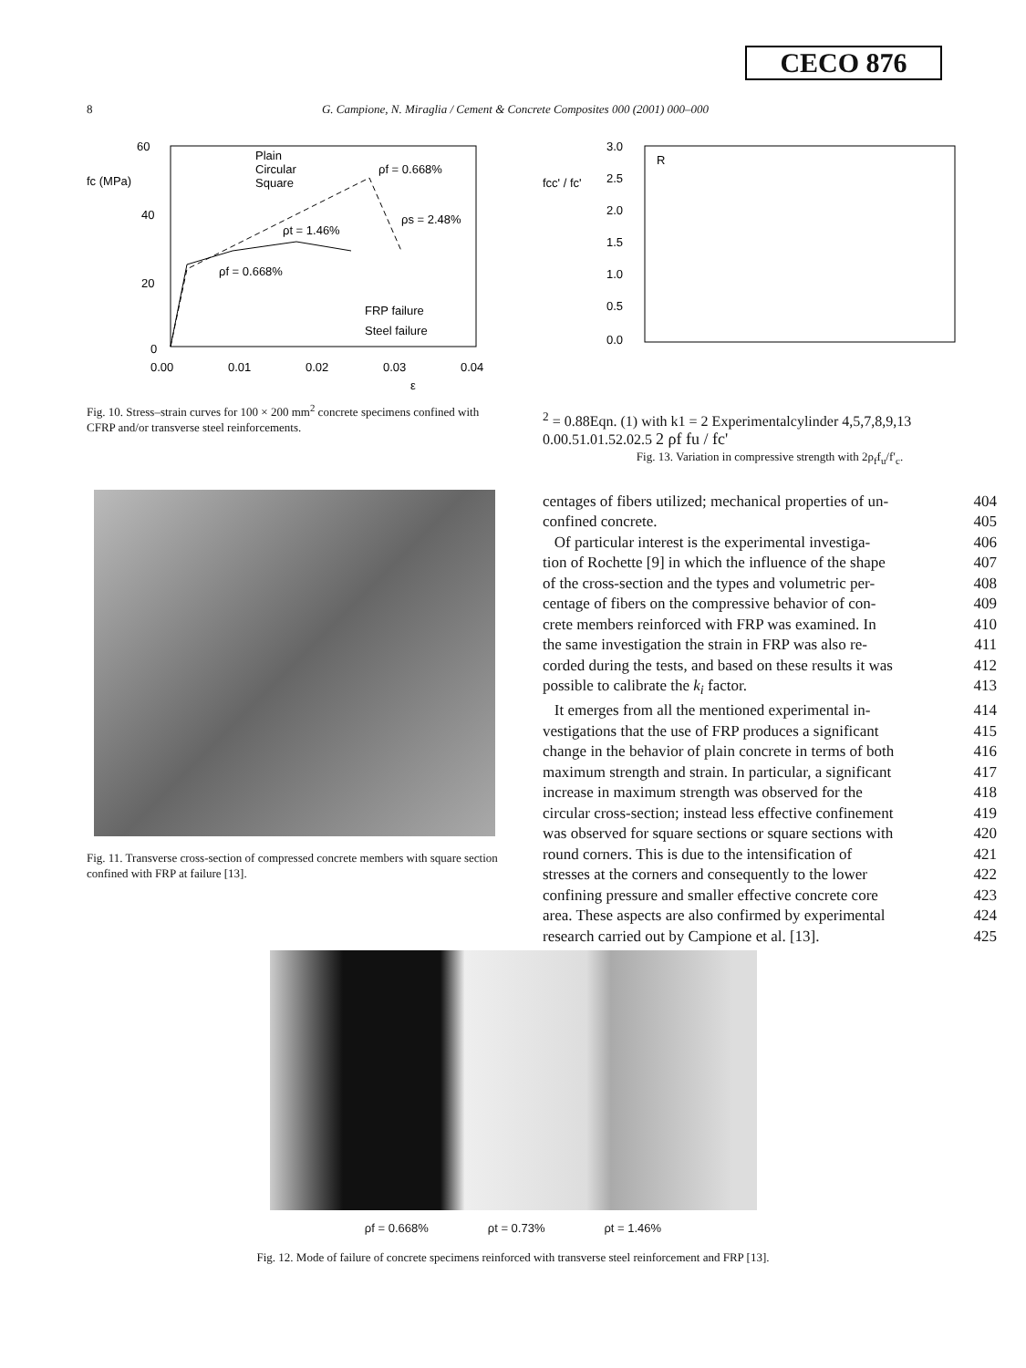CECO 876
8
G. Campione, N. Miraglia / Cement & Concrete Composites 000 (2001) 000–000
60
40
20
0
fc (MPa)
0.00
0.01
0.02
0.03
0.04
ε
Plain
Circular
Square
ρf = 0.668%
ρs = 2.48%
ρt = 1.46%
ρf = 0.668%
FRP failure
Steel failure
Fig. 10. Stress–strain curves for 100 × 200 mm<sup>2</sup> concrete specimens confined with CFRP and/or transverse steel reinforcements.
Fig. 11. Transverse cross-section of compressed concrete members with square section confined with FRP at failure [13].
3.0
2.5
2.0
1.5
1.0
0.5
0.0
fcc' / fc'
R2 = 0.88
Eqn. (1) with k1 = 2
Experimental
cylinder 4,5,7,8,9,13
0.0
0.5
1.0
1.5
2.0
2.5
2 ρf fu / fc'
Fig. 13. Variation in compressive strength with 2ρ<sub>f</sub>f<sub>u</sub>/f′<sub>c</sub>.
centages of fibers utilized; mechanical properties of un- 404
confined concrete. 405
Of particular interest is the experimental investiga- 406
tion of Rochette [9] in which the influence of the shape 407
of the cross-section and the types and volumetric per- 408
centage of fibers on the compressive behavior of con- 409
crete members reinforced with FRP was examined. In 410
the same investigation the strain in FRP was also re- 411
corded during the tests, and based on these results it was 412
possible to calibrate the k<sub>i</sub> factor. 413
It emerges from all the mentioned experimental in- 414
vestigations that the use of FRP produces a significant 415
change in the behavior of plain concrete in terms of both 416
maximum strength and strain. In particular, a significant 417
increase in maximum strength was observed for the 418
circular cross-section; instead less effective confinement 419
was observed for square sections or square sections with 420
round corners. This is due to the intensification of 421
stresses at the corners and consequently to the lower 422
confining pressure and smaller effective concrete core 423
area. These aspects are also confirmed by experimental 424
research carried out by Campione et al. [13]. 425
ρf = 0.668% ρt = 0.73% ρt = 1.46%
Fig. 12. Mode of failure of concrete specimens reinforced with transverse steel reinforcement and FRP [13].